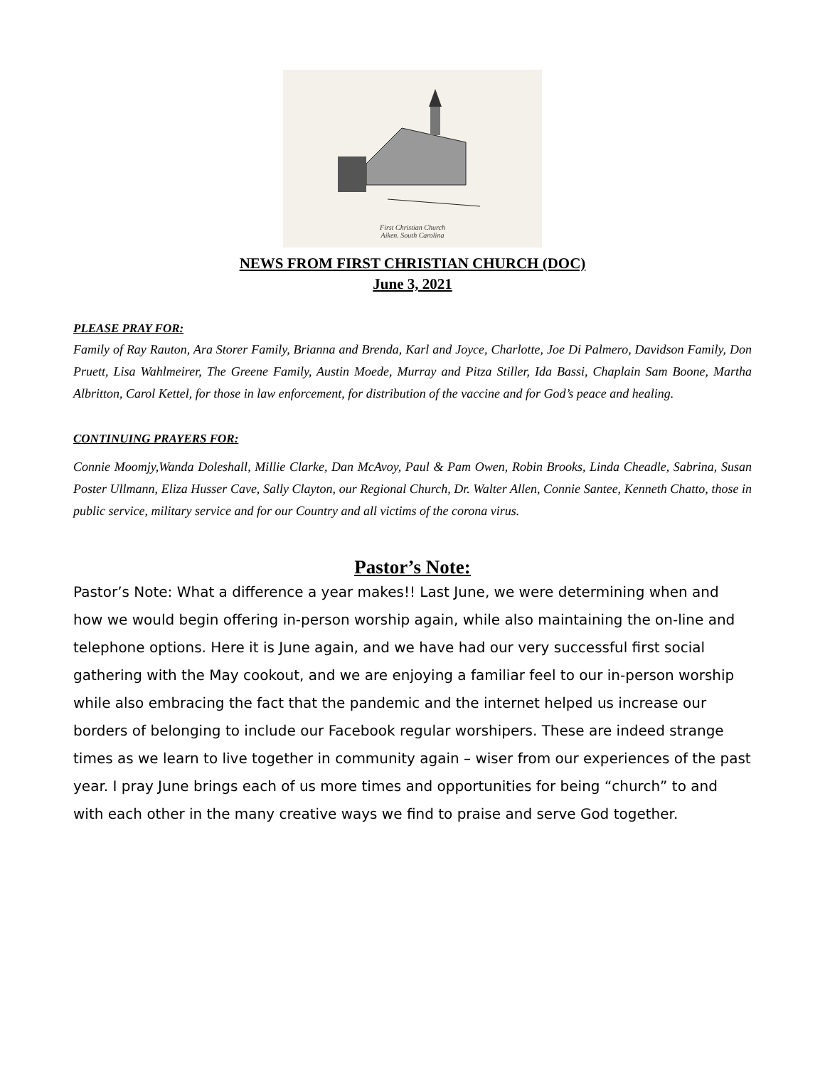First Christian Church
Aiken. South Carolina
NEWS FROM FIRST CHRISTIAN CHURCH (DOC)
June 3, 2021
PLEASE PRAY FOR:
Family of Ray Rauton, Ara Storer Family, Brianna and Brenda, Karl and Joyce, Charlotte, Joe Di Palmero, Davidson Family, Don Pruett, Lisa Wahlmeirer, The Greene Family, Austin Moede, Murray and Pitza Stiller, Ida Bassi, Chaplain Sam Boone, Martha Albritton, Carol Kettel, for those in law enforcement, for distribution of the vaccine and for God’s peace and healing.
CONTINUING PRAYERS FOR:
Connie Moomjy,Wanda Doleshall, Millie Clarke, Dan McAvoy, Paul & Pam Owen, Robin Brooks, Linda Cheadle, Sabrina, Susan Poster Ullmann, Eliza Husser Cave, Sally Clayton, our Regional Church, Dr. Walter Allen, Connie Santee, Kenneth Chatto, those in public service, military service and for our Country and all victims of the corona virus.
Pastor’s Note:
Pastor’s Note: What a difference a year makes!! Last June, we were determining when and how we would begin offering in-person worship again, while also maintaining the on-line and telephone options. Here it is June again, and we have had our very successful first social gathering with the May cookout, and we are enjoying a familiar feel to our in-person worship while also embracing the fact that the pandemic and the internet helped us increase our borders of belonging to include our Facebook regular worshipers. These are indeed strange times as we learn to live together in community again – wiser from our experiences of the past year. I pray June brings each of us more times and opportunities for being “church” to and with each other in the many creative ways we find to praise and serve God together.